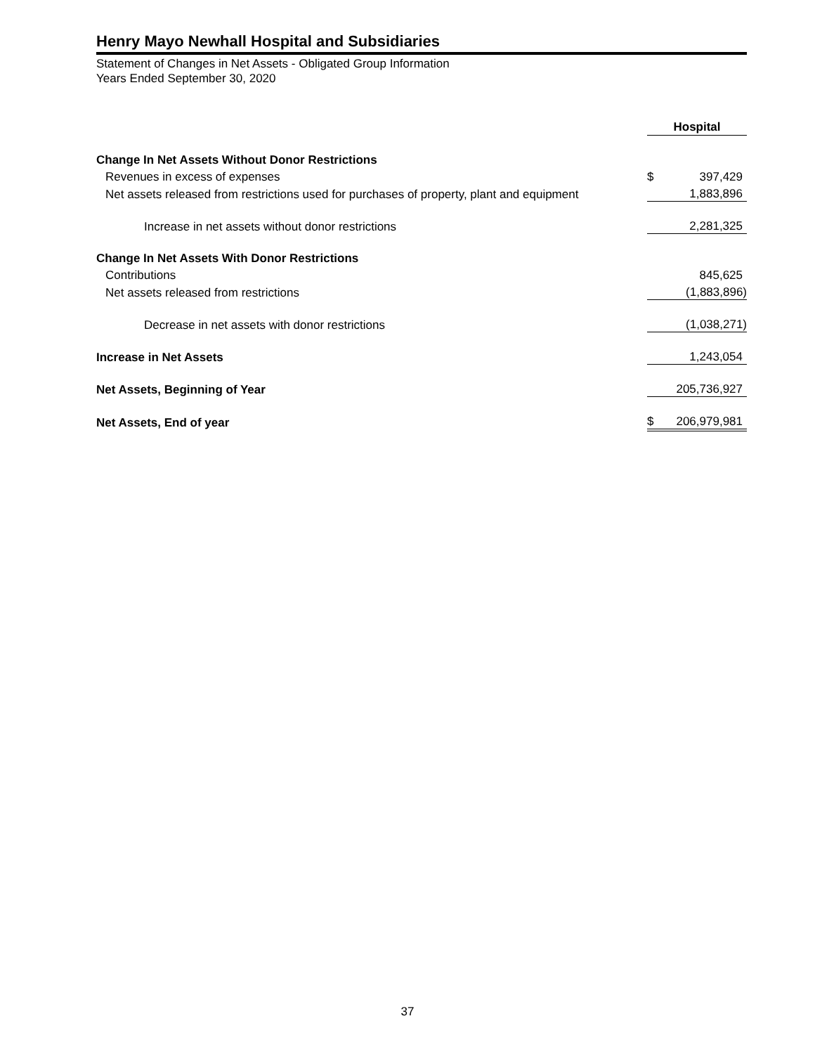Henry Mayo Newhall Hospital and Subsidiaries
Statement of Changes in Net Assets - Obligated Group Information
Years Ended September 30, 2020
| | Hospital | |
| --- | --- | --- |
| Change In Net Assets Without Donor Restrictions | | |
| Revenues in excess of expenses | $ | 397,429 |
| Net assets released from restrictions used for purchases of property, plant and equipment | | 1,883,896 |
| Increase in net assets without donor restrictions | | 2,281,325 |
| Change In Net Assets With Donor Restrictions | | |
| Contributions | | 845,625 |
| Net assets released from restrictions | | (1,883,896) |
| Decrease in net assets with donor restrictions | | (1,038,271) |
| Increase in Net Assets | | 1,243,054 |
| Net Assets, Beginning of Year | | 205,736,927 |
| Net Assets, End of year | $ | 206,979,981 |
37